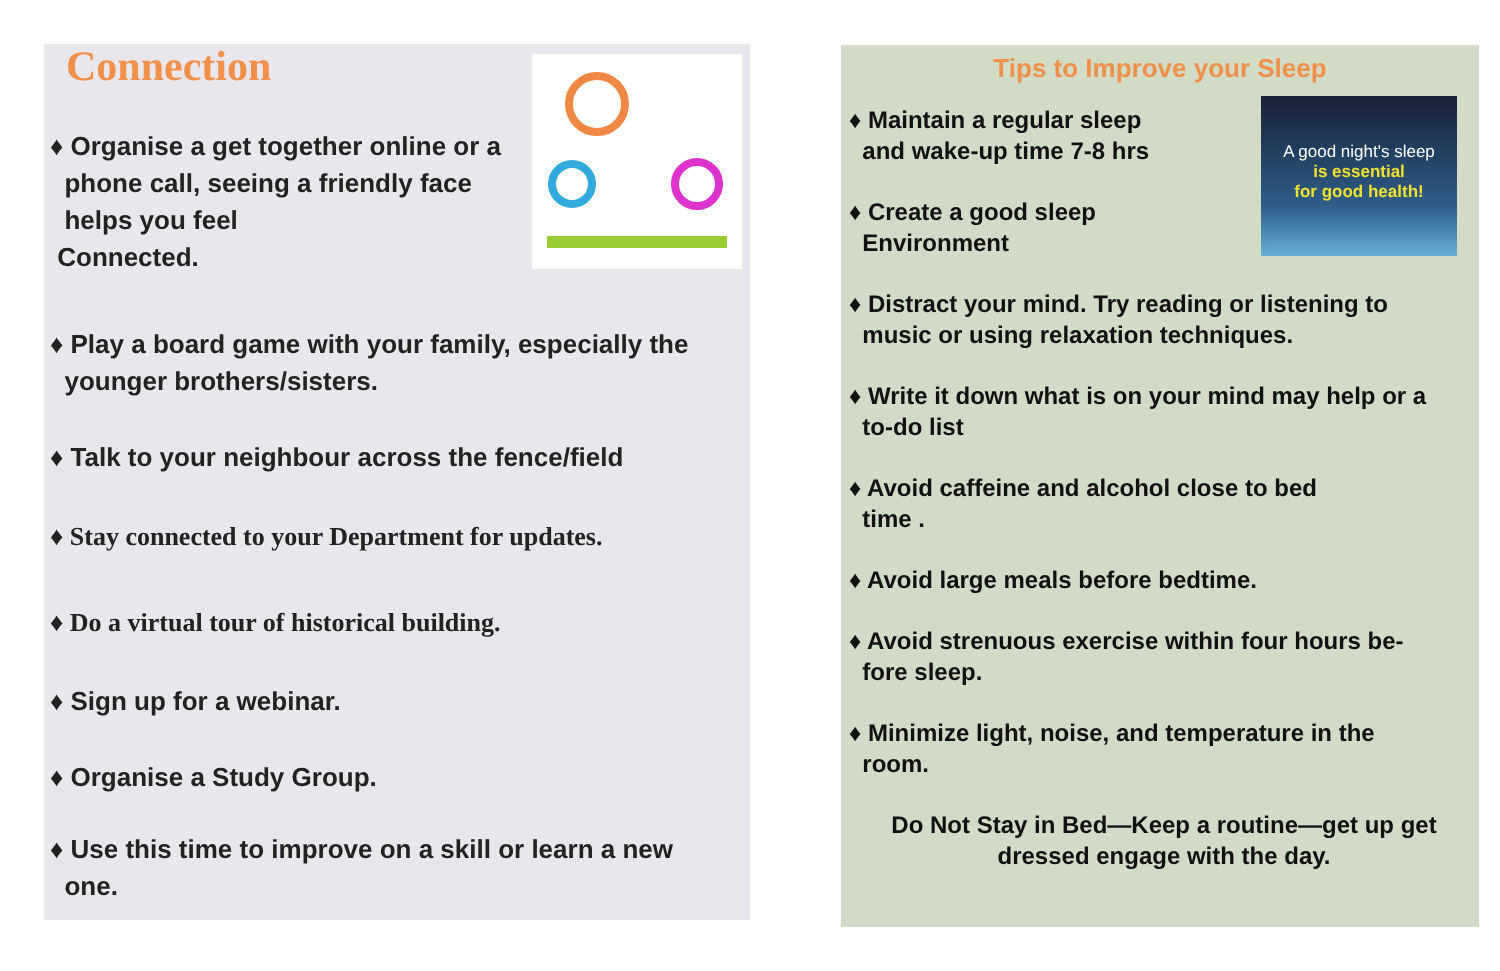Connection
♦ Organise a get together online or a
phone call, seeing a friendly face
helps you feel
Connected.
♦ Play a board game with your family, especially the
younger brothers/sisters.
♦ Talk to your neighbour across the fence/field
♦ Stay connected to your Department for updates.
♦ Do a virtual tour of historical building.
♦ Sign up for a webinar.
♦ Organise a Study Group.
♦ Use this time to improve on a skill or learn a new
one.
Tips to Improve your Sleep
A good night's sleep
is essential
for good health!
♦ Maintain a regular sleep
and wake-up time 7-8 hrs
♦ Create a good sleep
Environment
♦ Distract your mind. Try reading or listening to
music or using relaxation techniques.
♦ Write it down what is on your mind may help or a
to-do list
♦ Avoid caffeine and alcohol close to bed
time .
♦ Avoid large meals before bedtime.
♦ Avoid strenuous exercise within four hours be-
fore sleep.
♦ Minimize light, noise, and temperature in the
room.
Do Not Stay in Bed—Keep a routine—get up get
dressed engage with the day.